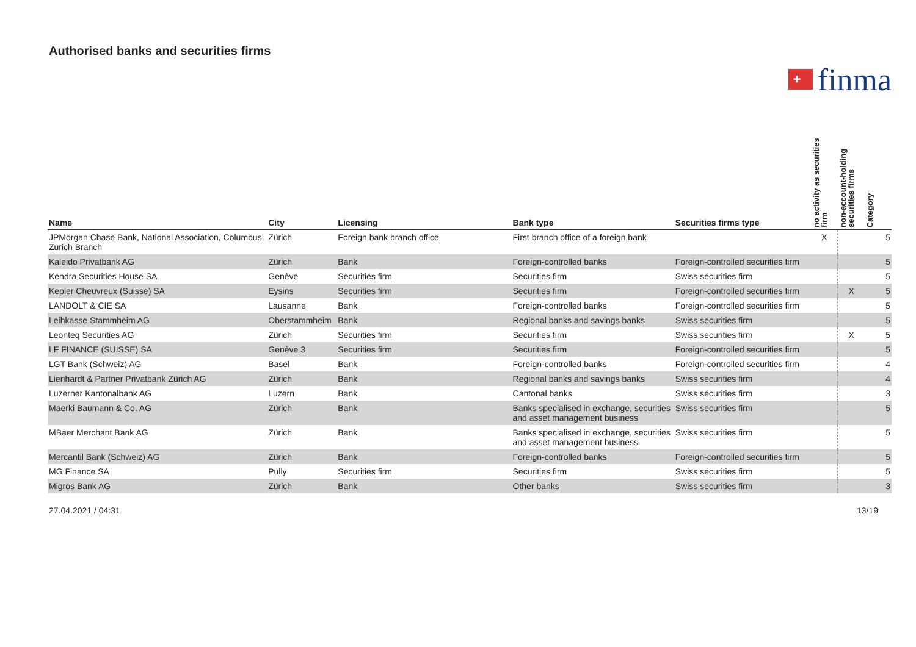Authorised banks and securities firms
+
finma
| Name | City | Licensing | Bank type | Securities firms type | no activity as securities firm | non-account-holding securities firms | Category |
| --- | --- | --- | --- | --- | --- | --- | --- |
| JPMorgan Chase Bank, National Association, Columbus, Zurich Branch | Zürich | Foreign bank branch office | First branch office of a foreign bank | | X | | 5 |
| Kaleido Privatbank AG | Zürich | Bank | Foreign-controlled banks | Foreign-controlled securities firm | | | 5 |
| Kendra Securities House SA | Genève | Securities firm | Securities firm | Swiss securities firm | | | 5 |
| Kepler Cheuvreux (Suisse) SA | Eysins | Securities firm | Securities firm | Foreign-controlled securities firm | | X | 5 |
| LANDOLT & CIE SA | Lausanne | Bank | Foreign-controlled banks | Foreign-controlled securities firm | | | 5 |
| Leihkasse Stammheim AG | Oberstammheim | Bank | Regional banks and savings banks | Swiss securities firm | | | 5 |
| Leonteq Securities AG | Zürich | Securities firm | Securities firm | Swiss securities firm | | X | 5 |
| LF FINANCE (SUISSE) SA | Genève 3 | Securities firm | Securities firm | Foreign-controlled securities firm | | | 5 |
| LGT Bank (Schweiz) AG | Basel | Bank | Foreign-controlled banks | Foreign-controlled securities firm | | | 4 |
| Lienhardt & Partner Privatbank Zürich AG | Zürich | Bank | Regional banks and savings banks | Swiss securities firm | | | 4 |
| Luzerner Kantonalbank AG | Luzern | Bank | Cantonal banks | Swiss securities firm | | | 3 |
| Maerki Baumann & Co. AG | Zürich | Bank | Banks specialised in exchange, securities and asset management business | Swiss securities firm | | | 5 |
| MBaer Merchant Bank AG | Zürich | Bank | Banks specialised in exchange, securities and asset management business | Swiss securities firm | | | 5 |
| Mercantil Bank (Schweiz) AG | Zürich | Bank | Foreign-controlled banks | Foreign-controlled securities firm | | | 5 |
| MG Finance SA | Pully | Securities firm | Securities firm | Swiss securities firm | | | 5 |
| Migros Bank AG | Zürich | Bank | Other banks | Swiss securities firm | | | 3 |
27.04.2021 / 04:31 13/19